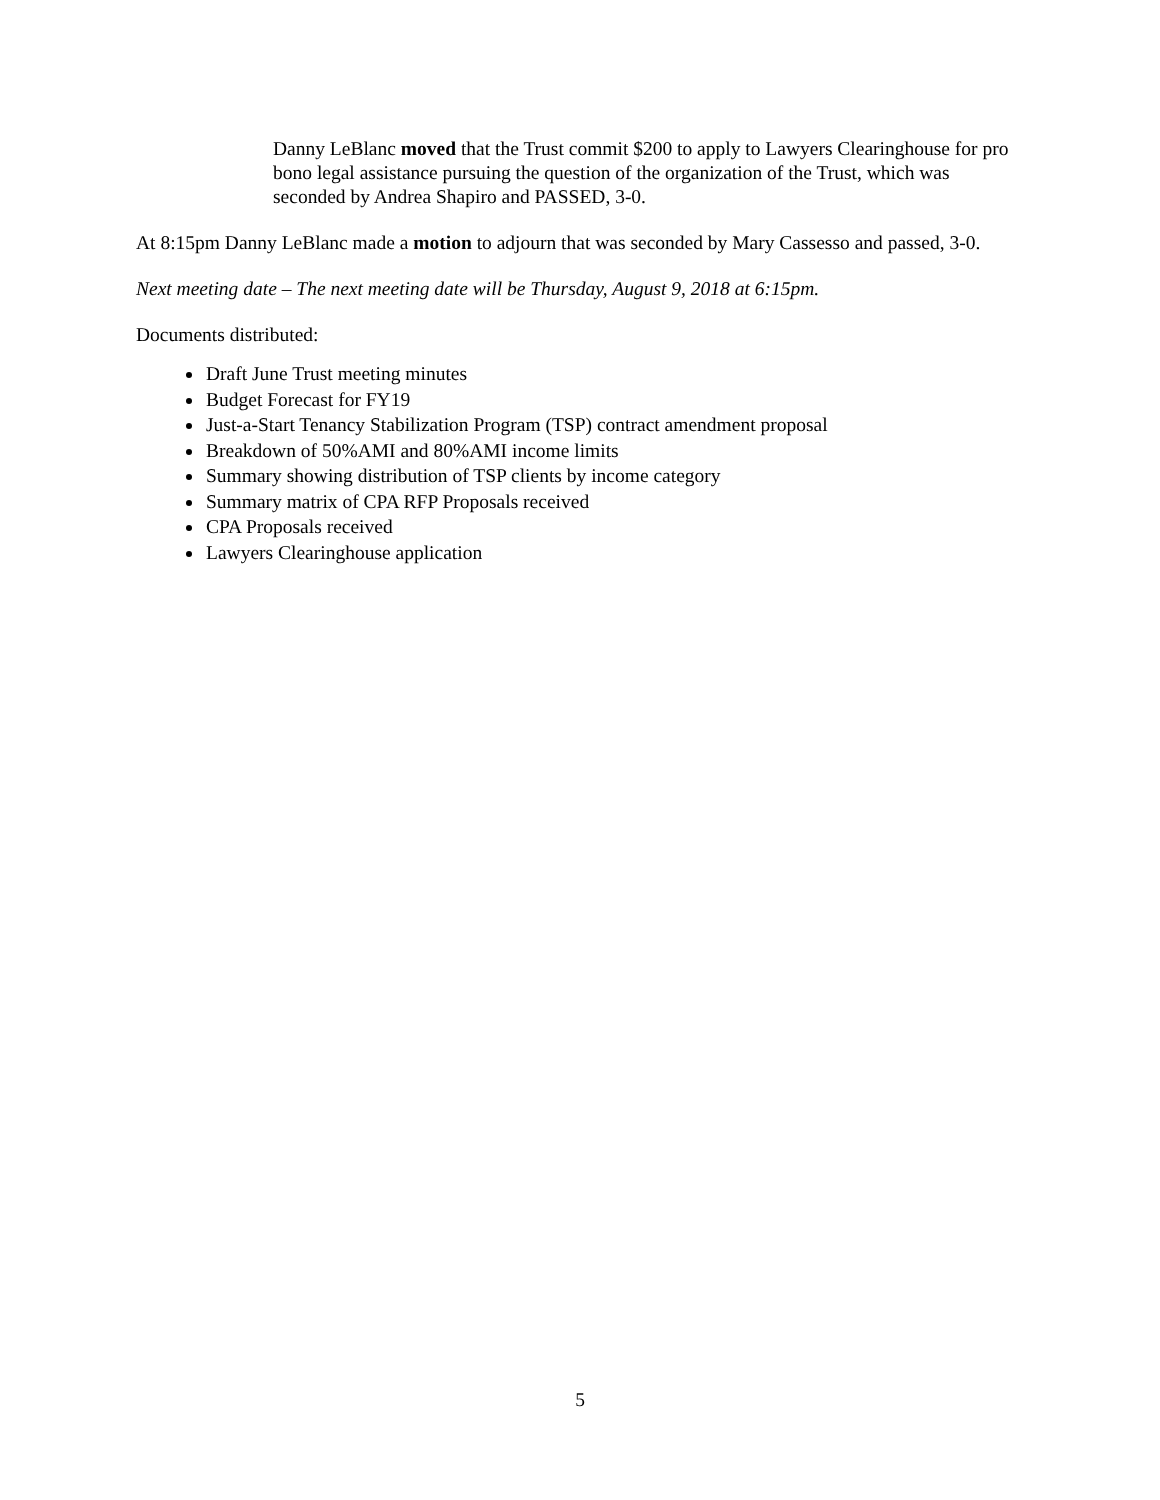Danny LeBlanc moved that the Trust commit $200 to apply to Lawyers Clearinghouse for pro bono legal assistance pursuing the question of the organization of the Trust, which was seconded by Andrea Shapiro and PASSED, 3-0.
At 8:15pm Danny LeBlanc made a motion to adjourn that was seconded by Mary Cassesso and passed, 3-0.
Next meeting date – The next meeting date will be Thursday, August 9, 2018 at 6:15pm.
Documents distributed:
Draft June Trust meeting minutes
Budget Forecast for FY19
Just-a-Start Tenancy Stabilization Program (TSP) contract amendment proposal
Breakdown of 50%AMI and 80%AMI income limits
Summary showing distribution of TSP clients by income category
Summary matrix of CPA RFP Proposals received
CPA Proposals received
Lawyers Clearinghouse application
5